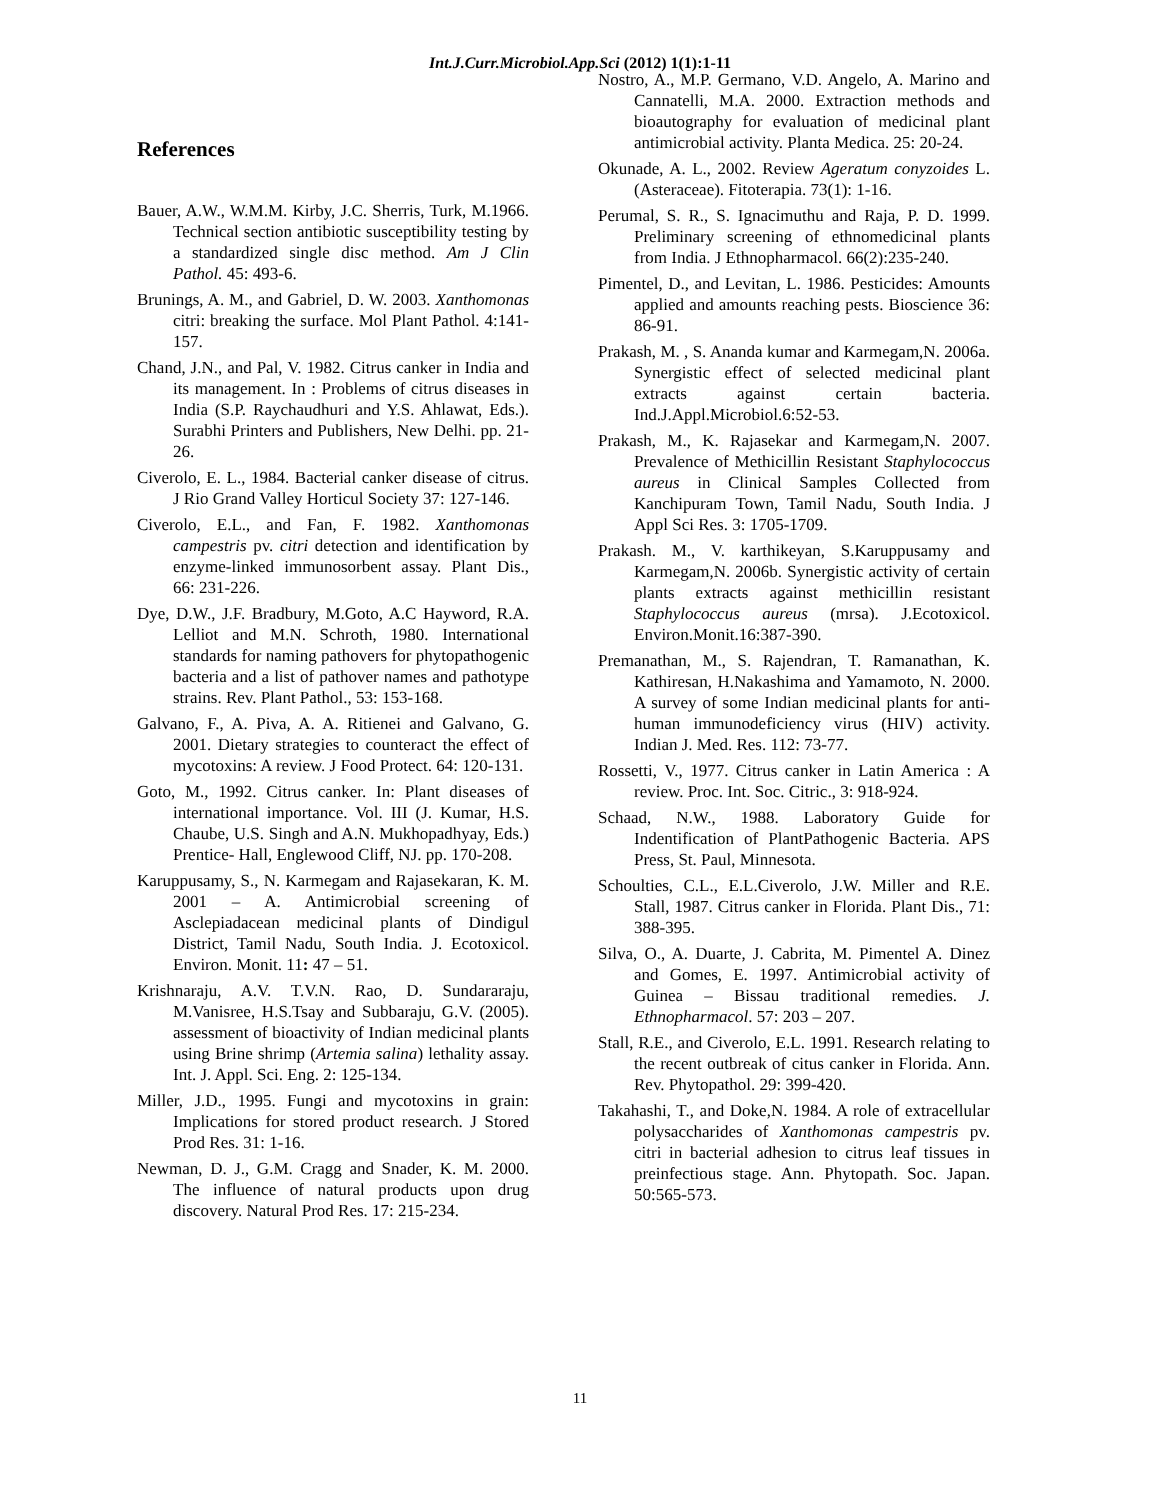Int.J.Curr.Microbiol.App.Sci (2012) 1(1):1-11
References
Bauer, A.W., W.M.M. Kirby, J.C. Sherris, Turk, M.1966. Technical section antibiotic susceptibility testing by a standardized single disc method. Am J Clin Pathol. 45: 493-6.
Brunings, A. M., and Gabriel, D. W. 2003. Xanthomonas citri: breaking the surface. Mol Plant Pathol. 4:141-157.
Chand, J.N., and Pal, V. 1982. Citrus canker in India and its management. In : Problems of citrus diseases in India (S.P. Raychaudhuri and Y.S. Ahlawat, Eds.). Surabhi Printers and Publishers, New Delhi. pp. 21-26.
Civerolo, E. L., 1984. Bacterial canker disease of citrus. J Rio Grand Valley Horticul Society 37: 127-146.
Civerolo, E.L., and Fan, F. 1982. Xanthomonas campestris pv. citri detection and identification by enzyme-linked immunosorbent assay. Plant Dis., 66: 231-226.
Dye, D.W., J.F. Bradbury, M.Goto, A.C Hayword, R.A. Lelliot and M.N. Schroth, 1980. International standards for naming pathovers for phytopathogenic bacteria and a list of pathover names and pathotype strains. Rev. Plant Pathol., 53: 153-168.
Galvano, F., A. Piva, A. A. Ritienei and Galvano, G. 2001. Dietary strategies to counteract the effect of mycotoxins: A review. J Food Protect. 64: 120-131.
Goto, M., 1992. Citrus canker. In: Plant diseases of international importance. Vol. III (J. Kumar, H.S. Chaube, U.S. Singh and A.N. Mukhopadhyay, Eds.) Prentice- Hall, Englewood Cliff, NJ. pp. 170-208.
Karuppusamy, S., N. Karmegam and Rajasekaran, K. M. 2001 – A. Antimicrobial screening of Asclepiadacean medicinal plants of Dindigul District, Tamil Nadu, South India. J. Ecotoxicol. Environ. Monit. 11: 47 – 51.
Krishnaraju, A.V. T.V.N. Rao, D. Sundararaju, M.Vanisree, H.S.Tsay and Subbaraju, G.V. (2005). assessment of bioactivity of Indian medicinal plants using Brine shrimp (Artemia salina) lethality assay. Int. J. Appl. Sci. Eng. 2: 125-134.
Miller, J.D., 1995. Fungi and mycotoxins in grain: Implications for stored product research. J Stored Prod Res. 31: 1-16.
Newman, D. J., G.M. Cragg and Snader, K. M. 2000. The influence of natural products upon drug discovery. Natural Prod Res. 17: 215-234.
Nostro, A., M.P. Germano, V.D. Angelo, A. Marino and Cannatelli, M.A. 2000. Extraction methods and bioautography for evaluation of medicinal plant antimicrobial activity. Planta Medica. 25: 20-24.
Okunade, A. L., 2002. Review Ageratum conyzoides L. (Asteraceae). Fitoterapia. 73(1): 1-16.
Perumal, S. R., S. Ignacimuthu and Raja, P. D. 1999. Preliminary screening of ethnomedicinal plants from India. J Ethnopharmacol. 66(2):235-240.
Pimentel, D., and Levitan, L. 1986. Pesticides: Amounts applied and amounts reaching pests. Bioscience 36: 86-91.
Prakash, M. , S. Ananda kumar and Karmegam,N. 2006a. Synergistic effect of selected medicinal plant extracts against certain bacteria. Ind.J.Appl.Microbiol.6:52-53.
Prakash, M., K. Rajasekar and Karmegam,N. 2007. Prevalence of Methicillin Resistant Staphylococcus aureus in Clinical Samples Collected from Kanchipuram Town, Tamil Nadu, South India. J Appl Sci Res. 3: 1705-1709.
Prakash. M., V. karthikeyan, S.Karuppusamy and Karmegam,N. 2006b. Synergistic activity of certain plants extracts against methicillin resistant Staphylococcus aureus (mrsa). J.Ecotoxicol. Environ.Monit.16:387-390.
Premanathan, M., S. Rajendran, T. Ramanathan, K. Kathiresan, H.Nakashima and Yamamoto, N. 2000. A survey of some Indian medicinal plants for anti-human immunodeficiency virus (HIV) activity. Indian J. Med. Res. 112: 73-77.
Rossetti, V., 1977. Citrus canker in Latin America : A review. Proc. Int. Soc. Citric., 3: 918-924.
Schaad, N.W., 1988. Laboratory Guide for Indentification of PlantPathogenic Bacteria. APS Press, St. Paul, Minnesota.
Schoulties, C.L., E.L.Civerolo, J.W. Miller and R.E. Stall, 1987. Citrus canker in Florida. Plant Dis., 71: 388-395.
Silva, O., A. Duarte, J. Cabrita, M. Pimentel A. Dinez and Gomes, E. 1997. Antimicrobial activity of Guinea – Bissau traditional remedies. J. Ethnopharmacol. 57: 203 – 207.
Stall, R.E., and Civerolo, E.L. 1991. Research relating to the recent outbreak of citus canker in Florida. Ann. Rev. Phytopathol. 29: 399-420.
Takahashi, T., and Doke,N. 1984. A role of extracellular polysaccharides of Xanthomonas campestris pv. citri in bacterial adhesion to citrus leaf tissues in preinfectious stage. Ann. Phytopath. Soc. Japan. 50:565-573.
11